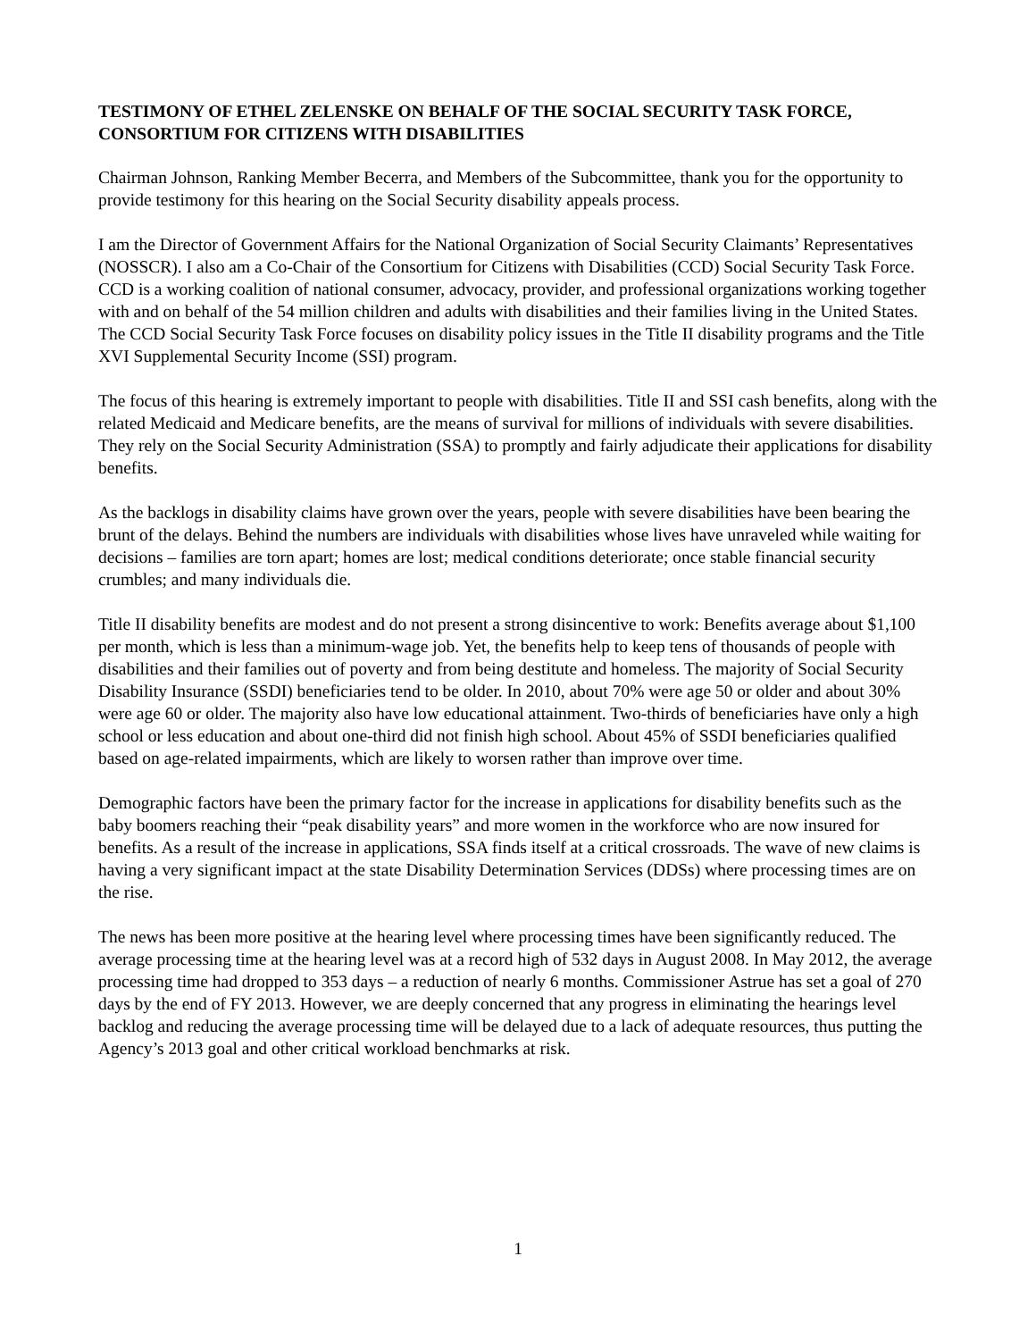TESTIMONY OF ETHEL ZELENSKE ON BEHALF OF THE SOCIAL SECURITY TASK FORCE, CONSORTIUM FOR CITIZENS WITH DISABILITIES
Chairman Johnson, Ranking Member Becerra, and Members of the Subcommittee, thank you for the opportunity to provide testimony for this hearing on the Social Security disability appeals process.
I am the Director of Government Affairs for the National Organization of Social Security Claimants’ Representatives (NOSSCR). I also am a Co-Chair of the Consortium for Citizens with Disabilities (CCD) Social Security Task Force. CCD is a working coalition of national consumer, advocacy, provider, and professional organizations working together with and on behalf of the 54 million children and adults with disabilities and their families living in the United States. The CCD Social Security Task Force focuses on disability policy issues in the Title II disability programs and the Title XVI Supplemental Security Income (SSI) program.
The focus of this hearing is extremely important to people with disabilities. Title II and SSI cash benefits, along with the related Medicaid and Medicare benefits, are the means of survival for millions of individuals with severe disabilities. They rely on the Social Security Administration (SSA) to promptly and fairly adjudicate their applications for disability benefits.
As the backlogs in disability claims have grown over the years, people with severe disabilities have been bearing the brunt of the delays. Behind the numbers are individuals with disabilities whose lives have unraveled while waiting for decisions – families are torn apart; homes are lost; medical conditions deteriorate; once stable financial security crumbles; and many individuals die.
Title II disability benefits are modest and do not present a strong disincentive to work: Benefits average about $1,100 per month, which is less than a minimum-wage job. Yet, the benefits help to keep tens of thousands of people with disabilities and their families out of poverty and from being destitute and homeless. The majority of Social Security Disability Insurance (SSDI) beneficiaries tend to be older. In 2010, about 70% were age 50 or older and about 30% were age 60 or older. The majority also have low educational attainment. Two-thirds of beneficiaries have only a high school or less education and about one-third did not finish high school. About 45% of SSDI beneficiaries qualified based on age-related impairments, which are likely to worsen rather than improve over time.
Demographic factors have been the primary factor for the increase in applications for disability benefits such as the baby boomers reaching their “peak disability years” and more women in the workforce who are now insured for benefits. As a result of the increase in applications, SSA finds itself at a critical crossroads. The wave of new claims is having a very significant impact at the state Disability Determination Services (DDSs) where processing times are on the rise.
The news has been more positive at the hearing level where processing times have been significantly reduced. The average processing time at the hearing level was at a record high of 532 days in August 2008. In May 2012, the average processing time had dropped to 353 days – a reduction of nearly 6 months. Commissioner Astrue has set a goal of 270 days by the end of FY 2013. However, we are deeply concerned that any progress in eliminating the hearings level backlog and reducing the average processing time will be delayed due to a lack of adequate resources, thus putting the Agency’s 2013 goal and other critical workload benchmarks at risk.
1